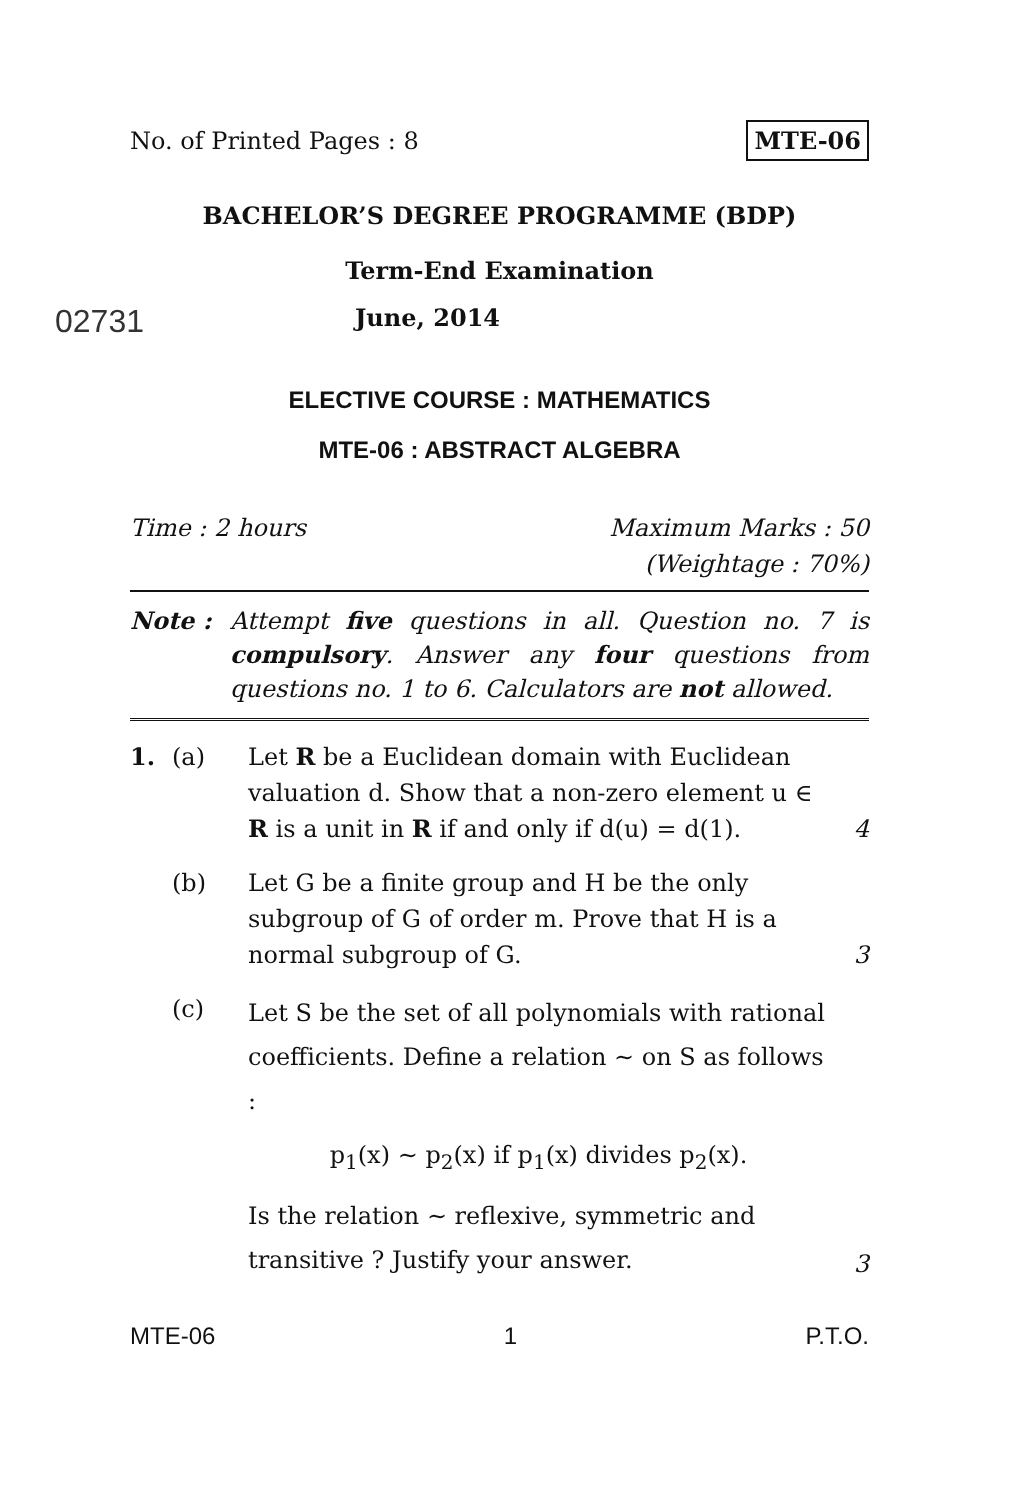No. of Printed Pages : 8 MTE-06
BACHELOR’S DEGREE PROGRAMME (BDP)
Term-End Examination
02731 June, 2014
ELECTIVE COURSE : MATHEMATICS
MTE-06 : ABSTRACT ALGEBRA
Time : 2 hours Maximum Marks : 50
(Weightage : 70%)
Note : Attempt five questions in all. Question no. 7 is compulsory. Answer any four questions from questions no. 1 to 6. Calculators are not allowed.
1. (a) Let R be a Euclidean domain with Euclidean valuation d. Show that a non-zero element u ∈ R is a unit in R if and only if d(u) = d(1). 4
(b) Let G be a finite group and H be the only subgroup of G of order m. Prove that H is a normal subgroup of G. 3
(c) Let S be the set of all polynomials with rational coefficients. Define a relation ∼ on S as follows :
p<sub>1</sub>(x) ∼ p<sub>2</sub>(x) if p<sub>1</sub>(x) divides p<sub>2</sub>(x).
Is the relation ∼ reflexive, symmetric and transitive ? Justify your answer. 3
MTE-06 1 P.T.O.